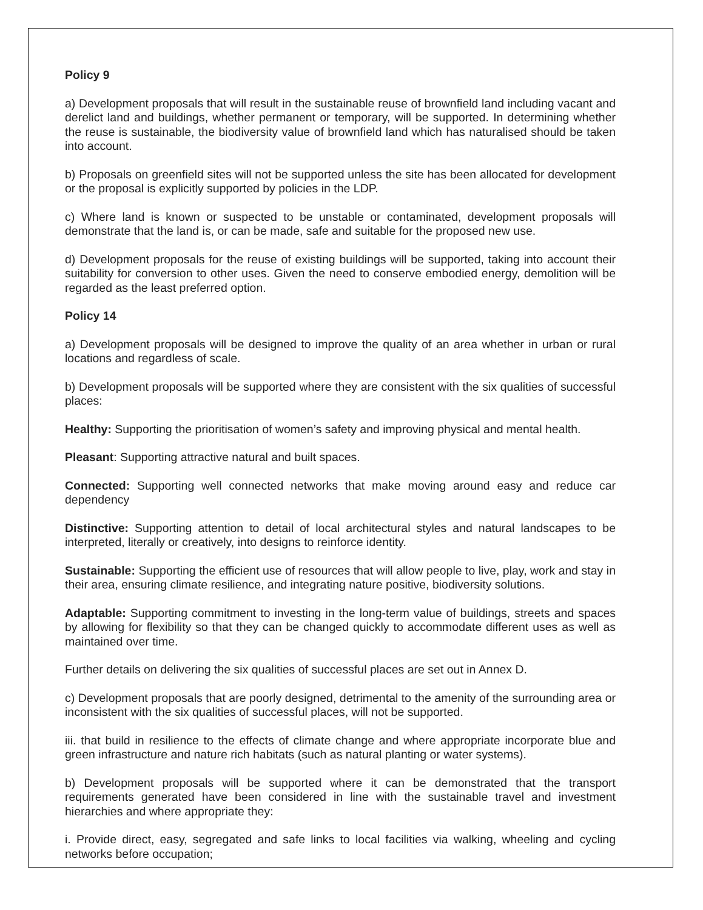Policy 9
a) Development proposals that will result in the sustainable reuse of brownfield land including vacant and derelict land and buildings, whether permanent or temporary, will be supported. In determining whether the reuse is sustainable, the biodiversity value of brownfield land which has naturalised should be taken into account.
b) Proposals on greenfield sites will not be supported unless the site has been allocated for development or the proposal is explicitly supported by policies in the LDP.
c) Where land is known or suspected to be unstable or contaminated, development proposals will demonstrate that the land is, or can be made, safe and suitable for the proposed new use.
d) Development proposals for the reuse of existing buildings will be supported, taking into account their suitability for conversion to other uses. Given the need to conserve embodied energy, demolition will be regarded as the least preferred option.
Policy 14
a) Development proposals will be designed to improve the quality of an area whether in urban or rural locations and regardless of scale.
b) Development proposals will be supported where they are consistent with the six qualities of successful places:
Healthy: Supporting the prioritisation of women’s safety and improving physical and mental health.
Pleasant: Supporting attractive natural and built spaces.
Connected: Supporting well connected networks that make moving around easy and reduce car dependency
Distinctive: Supporting attention to detail of local architectural styles and natural landscapes to be interpreted, literally or creatively, into designs to reinforce identity.
Sustainable: Supporting the efficient use of resources that will allow people to live, play, work and stay in their area, ensuring climate resilience, and integrating nature positive, biodiversity solutions.
Adaptable: Supporting commitment to investing in the long-term value of buildings, streets and spaces by allowing for flexibility so that they can be changed quickly to accommodate different uses as well as maintained over time.
Further details on delivering the six qualities of successful places are set out in Annex D.
c) Development proposals that are poorly designed, detrimental to the amenity of the surrounding area or inconsistent with the six qualities of successful places, will not be supported.
iii. that build in resilience to the effects of climate change and where appropriate incorporate blue and green infrastructure and nature rich habitats (such as natural planting or water systems).
b) Development proposals will be supported where it can be demonstrated that the transport requirements generated have been considered in line with the sustainable travel and investment hierarchies and where appropriate they:
i. Provide direct, easy, segregated and safe links to local facilities via walking, wheeling and cycling networks before occupation;